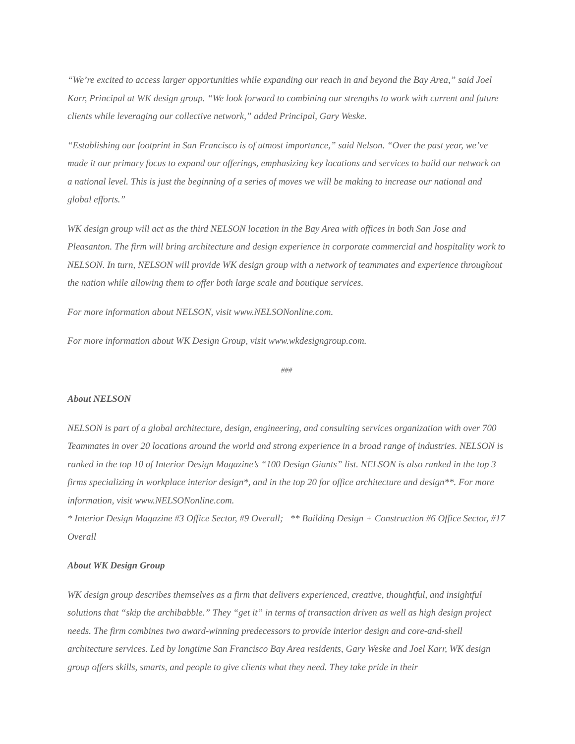“We’re excited to access larger opportunities while expanding our reach in and beyond the Bay Area,” said Joel Karr, Principal at WK design group. “We look forward to combining our strengths to work with current and future clients while leveraging our collective network,” added Principal, Gary Weske.
“Establishing our footprint in San Francisco is of utmost importance,” said Nelson. “Over the past year, we’ve made it our primary focus to expand our offerings, emphasizing key locations and services to build our network on a national level. This is just the beginning of a series of moves we will be making to increase our national and global efforts.”
WK design group will act as the third NELSON location in the Bay Area with offices in both San Jose and Pleasanton. The firm will bring architecture and design experience in corporate commercial and hospitality work to NELSON. In turn, NELSON will provide WK design group with a network of teammates and experience throughout the nation while allowing them to offer both large scale and boutique services.
For more information about NELSON, visit www.NELSONonline.com.
For more information about WK Design Group, visit www.wkdesigngroup.com.
###
About NELSON
NELSON is part of a global architecture, design, engineering, and consulting services organization with over 700 Teammates in over 20 locations around the world and strong experience in a broad range of industries. NELSON is ranked in the top 10 of Interior Design Magazine’s “100 Design Giants” list. NELSON is also ranked in the top 3 firms specializing in workplace interior design*, and in the top 20 for office architecture and design**. For more information, visit www.NELSONonline.com.
* Interior Design Magazine #3 Office Sector, #9 Overall; ** Building Design + Construction #6 Office Sector, #17 Overall
About WK Design Group
WK design group describes themselves as a firm that delivers experienced, creative, thoughtful, and insightful solutions that “skip the archibabble.” They “get it” in terms of transaction driven as well as high design project needs. The firm combines two award-winning predecessors to provide interior design and core-and-shell architecture services. Led by longtime San Francisco Bay Area residents, Gary Weske and Joel Karr, WK design group offers skills, smarts, and people to give clients what they need. They take pride in their